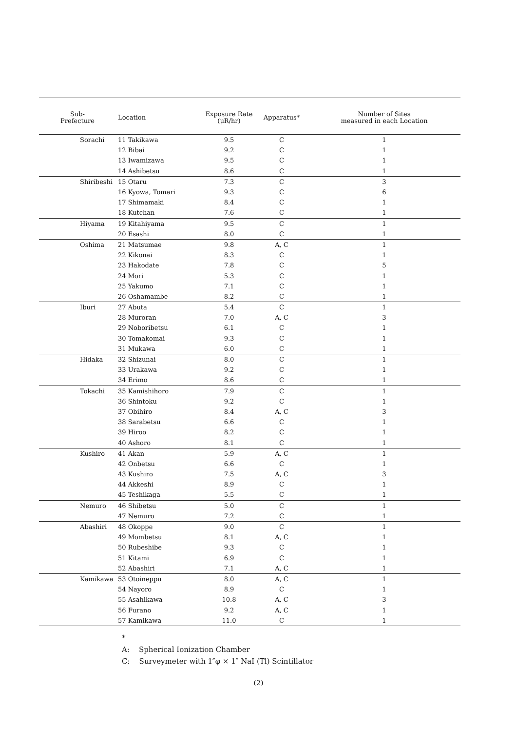| Sub- Prefecture | Location | Exposure Rate (μR/hr) | Apparatus* | Number of Sites measured in each Location |
| --- | --- | --- | --- | --- |
| Sorachi | 11 Takikawa | 9.5 | C | 1 |
| | 12 Bibai | 9.2 | C | 1 |
| | 13 Iwamizawa | 9.5 | C | 1 |
| | 14 Ashibetsu | 8.6 | C | 1 |
| Shiribeshi | 15 Otaru | 7.3 | C | 3 |
| | 16 Kyowa, Tomari | 9.3 | C | 6 |
| | 17 Shimamaki | 8.4 | C | 1 |
| | 18 Kutchan | 7.6 | C | 1 |
| Hiyama | 19 Kitahiyama | 9.5 | C | 1 |
| | 20 Esashi | 8.0 | C | 1 |
| Oshima | 21 Matsumae | 9.8 | A, C | 1 |
| | 22 Kikonai | 8.3 | C | 1 |
| | 23 Hakodate | 7.8 | C | 5 |
| | 24 Mori | 5.3 | C | 1 |
| | 25 Yakumo | 7.1 | C | 1 |
| | 26 Oshamambe | 8.2 | C | 1 |
| Iburi | 27 Abuta | 5.4 | C | 1 |
| | 28 Muroran | 7.0 | A, C | 3 |
| | 29 Noboribetsu | 6.1 | C | 1 |
| | 30 Tomakomai | 9.3 | C | 1 |
| | 31 Mukawa | 6.0 | C | 1 |
| Hidaka | 32 Shizunai | 8.0 | C | 1 |
| | 33 Urakawa | 9.2 | C | 1 |
| | 34 Erimo | 8.6 | C | 1 |
| Tokachi | 35 Kamishihoro | 7.9 | C | 1 |
| | 36 Shintoku | 9.2 | C | 1 |
| | 37 Obihiro | 8.4 | A, C | 3 |
| | 38 Sarabetsu | 6.6 | C | 1 |
| | 39 Hiroo | 8.2 | C | 1 |
| | 40 Ashoro | 8.1 | C | 1 |
| Kushiro | 41 Akan | 5.9 | A, C | 1 |
| | 42 Onbetsu | 6.6 | C | 1 |
| | 43 Kushiro | 7.5 | A, C | 3 |
| | 44 Akkeshi | 8.9 | C | 1 |
| | 45 Teshikaga | 5.5 | C | 1 |
| Nemuro | 46 Shibetsu | 5.0 | C | 1 |
| | 47 Nemuro | 7.2 | C | 1 |
| Abashiri | 48 Okoppe | 9.0 | C | 1 |
| | 49 Mombetsu | 8.1 | A, C | 1 |
| | 50 Rubeshibe | 9.3 | C | 1 |
| | 51 Kitami | 6.9 | C | 1 |
| | 52 Abashiri | 7.1 | A, C | 1 |
| Kamikawa | 53 Otoineppu | 8.0 | A, C | 1 |
| | 54 Nayoro | 8.9 | C | 1 |
| | 55 Asahikawa | 10.8 | A, C | 3 |
| | 56 Furano | 9.2 | A, C | 1 |
| | 57 Kamikawa | 11.0 | C | 1 |
*
A: Spherical Ionization Chamber
C: Surveymeter with 1″φ × 1″ NaI (Tl) Scintillator
(2)